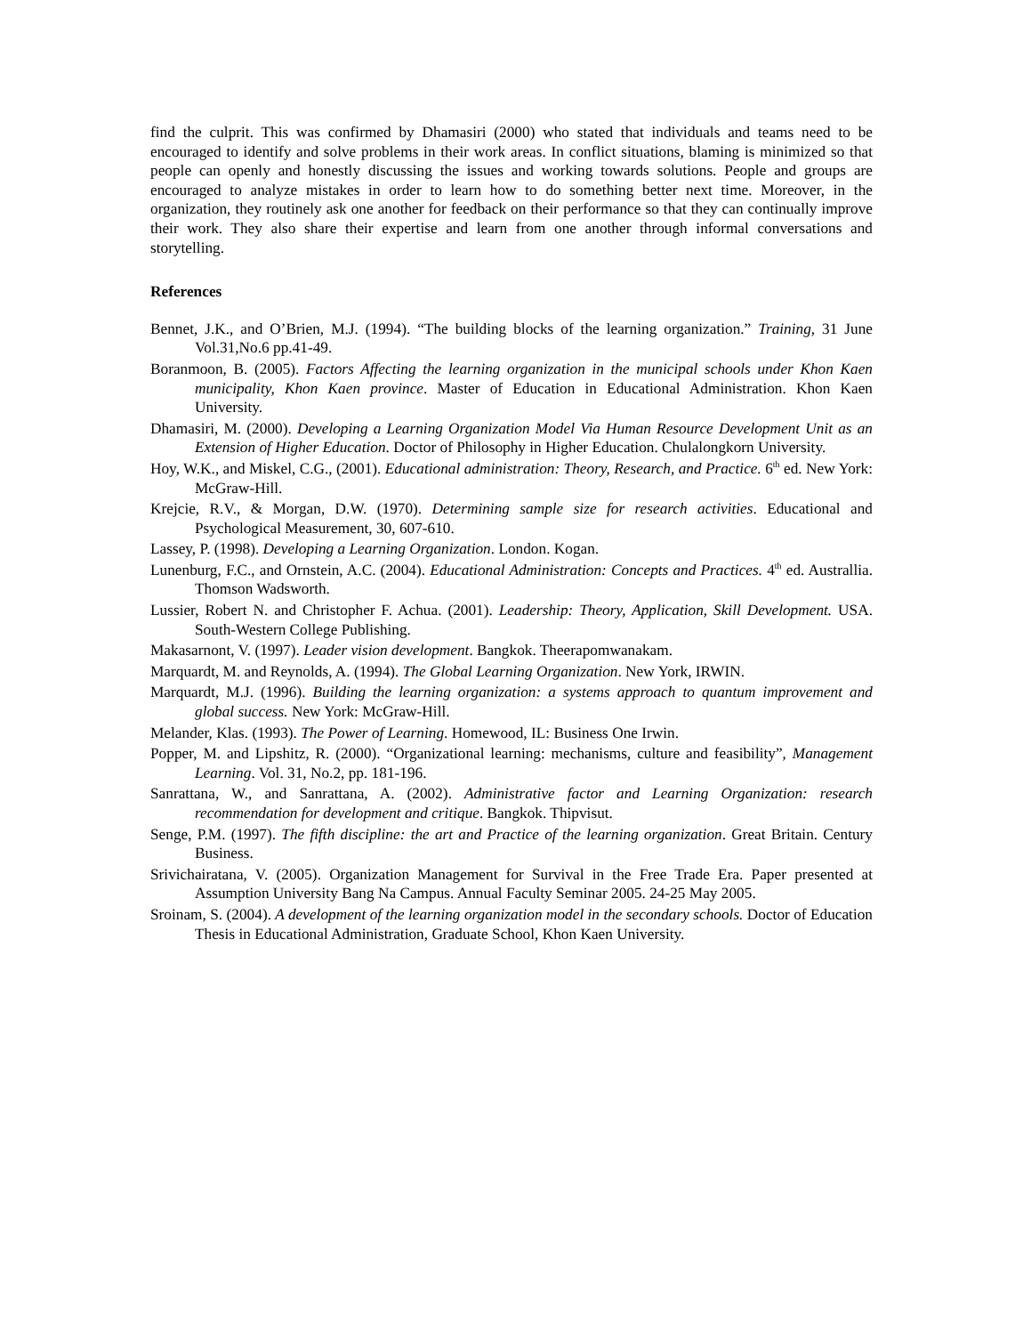find the culprit. This was confirmed by Dhamasiri (2000) who stated that individuals and teams need to be encouraged to identify and solve problems in their work areas. In conflict situations, blaming is minimized so that people can openly and honestly discussing the issues and working towards solutions. People and groups are encouraged to analyze mistakes in order to learn how to do something better next time. Moreover, in the organization, they routinely ask one another for feedback on their performance so that they can continually improve their work. They also share their expertise and learn from one another through informal conversations and storytelling.
References
Bennet, J.K., and O’Brien, M.J. (1994). “The building blocks of the learning organization.” Training, 31 June Vol.31,No.6 pp.41-49.
Boranmoon, B. (2005). Factors Affecting the learning organization in the municipal schools under Khon Kaen municipality, Khon Kaen province. Master of Education in Educational Administration. Khon Kaen University.
Dhamasiri, M. (2000). Developing a Learning Organization Model Via Human Resource Development Unit as an Extension of Higher Education. Doctor of Philosophy in Higher Education. Chulalongkorn University.
Hoy, W.K., and Miskel, C.G., (2001). Educational administration: Theory, Research, and Practice. 6<sup>th</sup> ed. New York: McGraw-Hill.
Krejcie, R.V., & Morgan, D.W. (1970). Determining sample size for research activities. Educational and Psychological Measurement, 30, 607-610.
Lassey, P. (1998). Developing a Learning Organization. London. Kogan.
Lunenburg, F.C., and Ornstein, A.C. (2004). Educational Administration: Concepts and Practices. 4<sup>th</sup> ed. Australlia. Thomson Wadsworth.
Lussier, Robert N. and Christopher F. Achua. (2001). Leadership: Theory, Application, Skill Development. USA. South-Western College Publishing.
Makasarnont, V. (1997). Leader vision development. Bangkok. Theerapomwanakam.
Marquardt, M. and Reynolds, A. (1994). The Global Learning Organization. New York, IRWIN.
Marquardt, M.J. (1996). Building the learning organization: a systems approach to quantum improvement and global success. New York: McGraw-Hill.
Melander, Klas. (1993). The Power of Learning. Homewood, IL: Business One Irwin.
Popper, M. and Lipshitz, R. (2000). “Organizational learning: mechanisms, culture and feasibility”, Management Learning. Vol. 31, No.2, pp. 181-196.
Sanrattana, W., and Sanrattana, A. (2002). Administrative factor and Learning Organization: research recommendation for development and critique. Bangkok. Thipvisut.
Senge, P.M. (1997). The fifth discipline: the art and Practice of the learning organization. Great Britain. Century Business.
Srivichairatana, V. (2005). Organization Management for Survival in the Free Trade Era. Paper presented at Assumption University Bang Na Campus. Annual Faculty Seminar 2005. 24-25 May 2005.
Sroinam, S. (2004). A development of the learning organization model in the secondary schools. Doctor of Education Thesis in Educational Administration, Graduate School, Khon Kaen University.